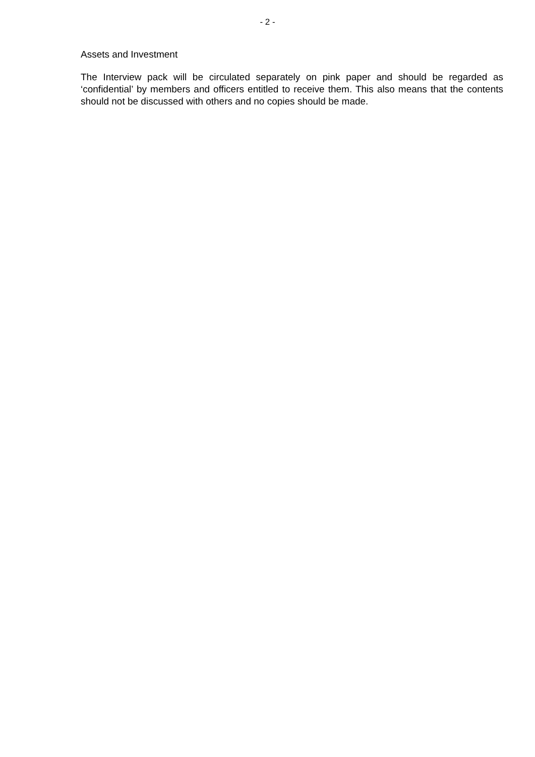- 2 -
Assets and Investment
The Interview pack will be circulated separately on pink paper and should be regarded as ‘confidential’ by members and officers entitled to receive them. This also means that the contents should not be discussed with others and no copies should be made.